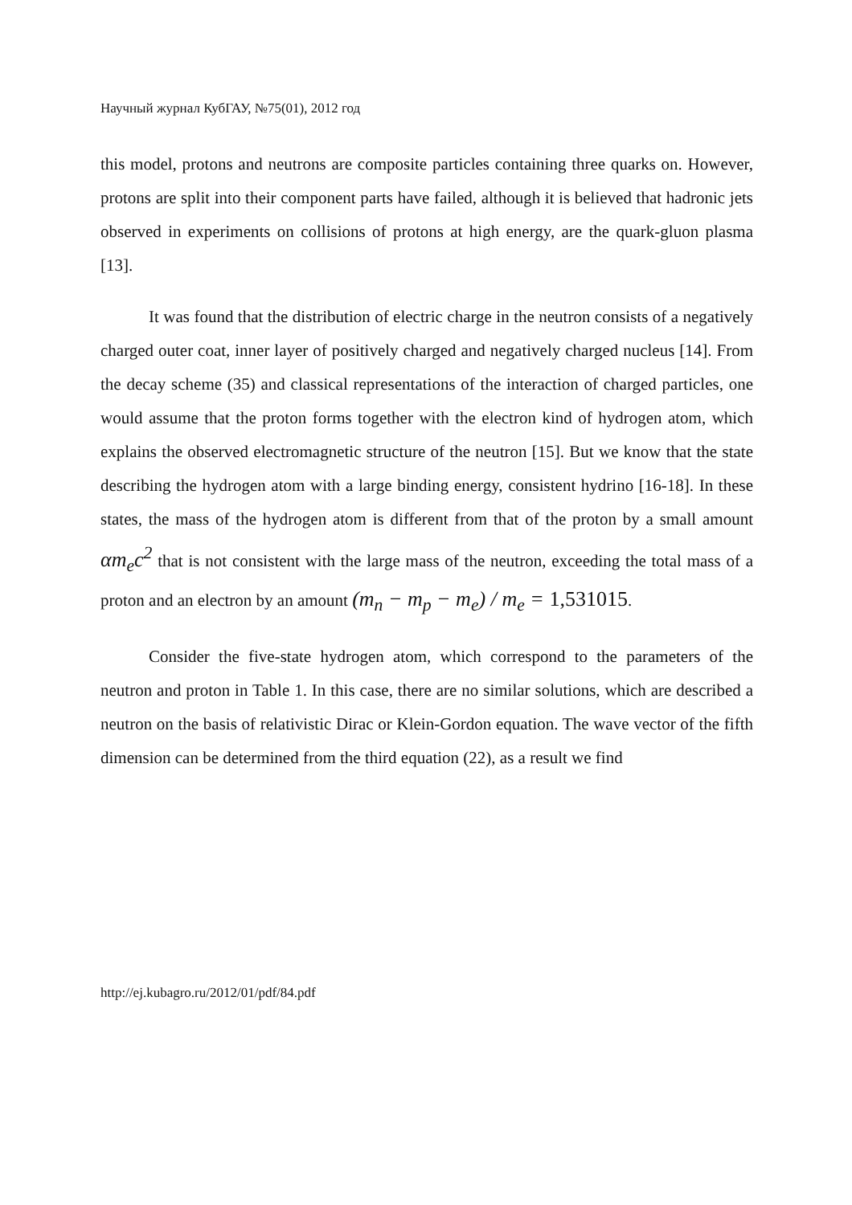Научный журнал КубГАУ, №75(01), 2012 год
this model, protons and neutrons are composite particles containing three quarks on. However, protons are split into their component parts have failed, although it is believed that hadronic jets observed in experiments on collisions of protons at high energy, are the quark-gluon plasma [13].
It was found that the distribution of electric charge in the neutron consists of a negatively charged outer coat, inner layer of positively charged and negatively charged nucleus [14]. From the decay scheme (35) and classical representations of the interaction of charged particles, one would assume that the proton forms together with the electron kind of hydrogen atom, which explains the observed electromagnetic structure of the neutron [15]. But we know that the state describing the hydrogen atom with a large binding energy, consistent hydrino [16-18]. In these states, the mass of the hydrogen atom is different from that of the proton by a small amount αm<sub>e</sub>c<sup>2</sup> that is not consistent with the large mass of the neutron, exceeding the total mass of a proton and an electron by an amount (m<sub>n</sub> − m<sub>p</sub> − m<sub>e</sub>) / m<sub>e</sub> = 1,531015.
Consider the five-state hydrogen atom, which correspond to the parameters of the neutron and proton in Table 1. In this case, there are no similar solutions, which are described a neutron on the basis of relativistic Dirac or Klein-Gordon equation. The wave vector of the fifth dimension can be determined from the third equation (22), as a result we find
http://ej.kubagro.ru/2012/01/pdf/84.pdf